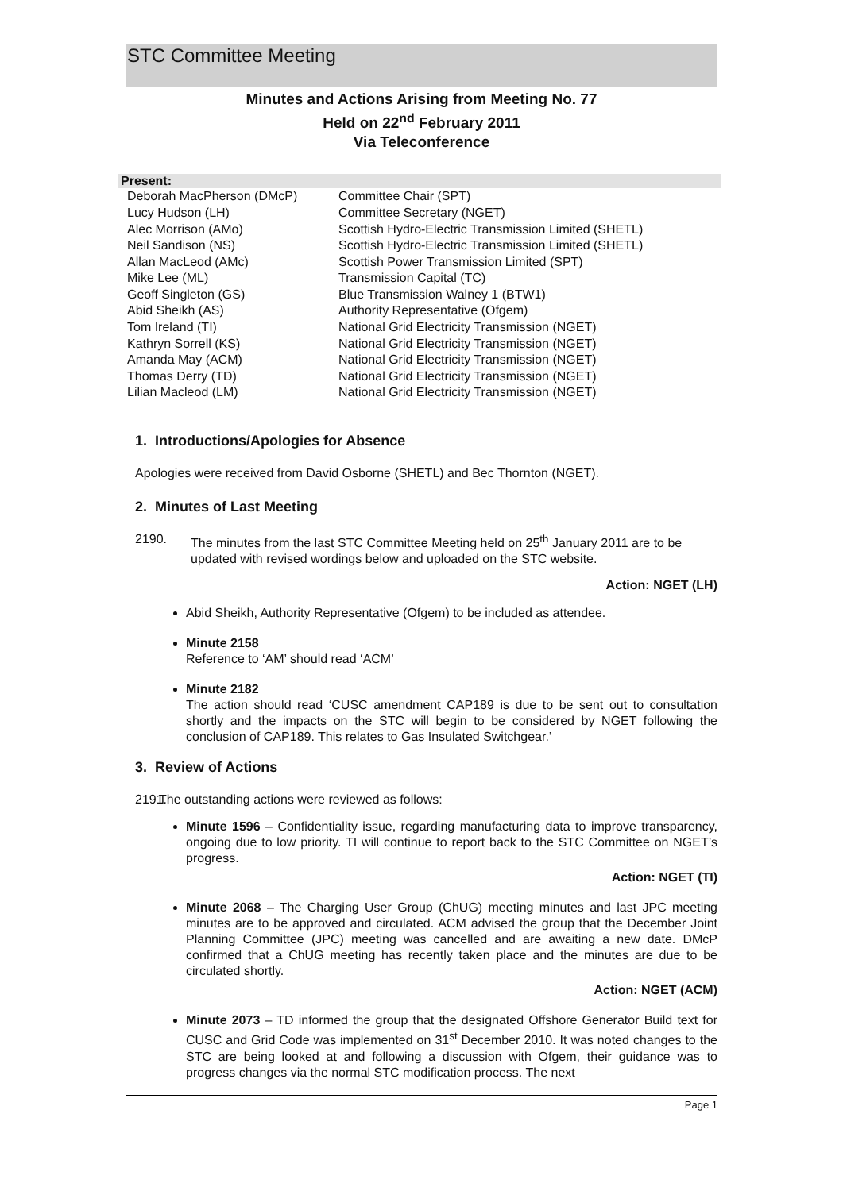STC Committee Meeting
Minutes and Actions Arising from Meeting No. 77
Held on 22<sup>nd</sup> February 2011
Via Teleconference
Present:
| Deborah MacPherson (DMcP) | Committee Chair (SPT) |
| Lucy Hudson (LH) | Committee Secretary (NGET) |
| Alec Morrison (AMo) | Scottish Hydro-Electric Transmission Limited (SHETL) |
| Neil Sandison (NS) | Scottish Hydro-Electric Transmission Limited (SHETL) |
| Allan MacLeod (AMc) | Scottish Power Transmission Limited (SPT) |
| Mike Lee (ML) | Transmission Capital (TC) |
| Geoff Singleton (GS) | Blue Transmission Walney 1 (BTW1) |
| Abid Sheikh (AS) | Authority Representative (Ofgem) |
| Tom Ireland (TI) | National Grid Electricity Transmission (NGET) |
| Kathryn Sorrell (KS) | National Grid Electricity Transmission (NGET) |
| Amanda May (ACM) | National Grid Electricity Transmission (NGET) |
| Thomas Derry (TD) | National Grid Electricity Transmission (NGET) |
| Lilian Macleod (LM) | National Grid Electricity Transmission (NGET) |
1. Introductions/Apologies for Absence
Apologies were received from David Osborne (SHETL) and Bec Thornton (NGET).
2. Minutes of Last Meeting
2190. The minutes from the last STC Committee Meeting held on 25<sup>th</sup> January 2011 are to be updated with revised wordings below and uploaded on the STC website.
Action: NGET (LH)
Abid Sheikh, Authority Representative (Ofgem) to be included as attendee.
Minute 2158
Reference to ‘AM’ should read ‘ACM’
Minute 2182
The action should read ‘CUSC amendment CAP189 is due to be sent out to consultation shortly and the impacts on the STC will begin to be considered by NGET following the conclusion of CAP189. This relates to Gas Insulated Switchgear.’
3. Review of Actions
2191.
The outstanding actions were reviewed as follows:
Minute 1596 – Confidentiality issue, regarding manufacturing data to improve transparency, ongoing due to low priority. TI will continue to report back to the STC Committee on NGET’s progress.
Action: NGET (TI)
Minute 2068 – The Charging User Group (ChUG) meeting minutes and last JPC meeting minutes are to be approved and circulated. ACM advised the group that the December Joint Planning Committee (JPC) meeting was cancelled and are awaiting a new date. DMcP confirmed that a ChUG meeting has recently taken place and the minutes are due to be circulated shortly.
Action: NGET (ACM)
Minute 2073 – TD informed the group that the designated Offshore Generator Build text for CUSC and Grid Code was implemented on 31<sup>st</sup> December 2010. It was noted changes to the STC are being looked at and following a discussion with Ofgem, their guidance was to progress changes via the normal STC modification process. The next
Page 1